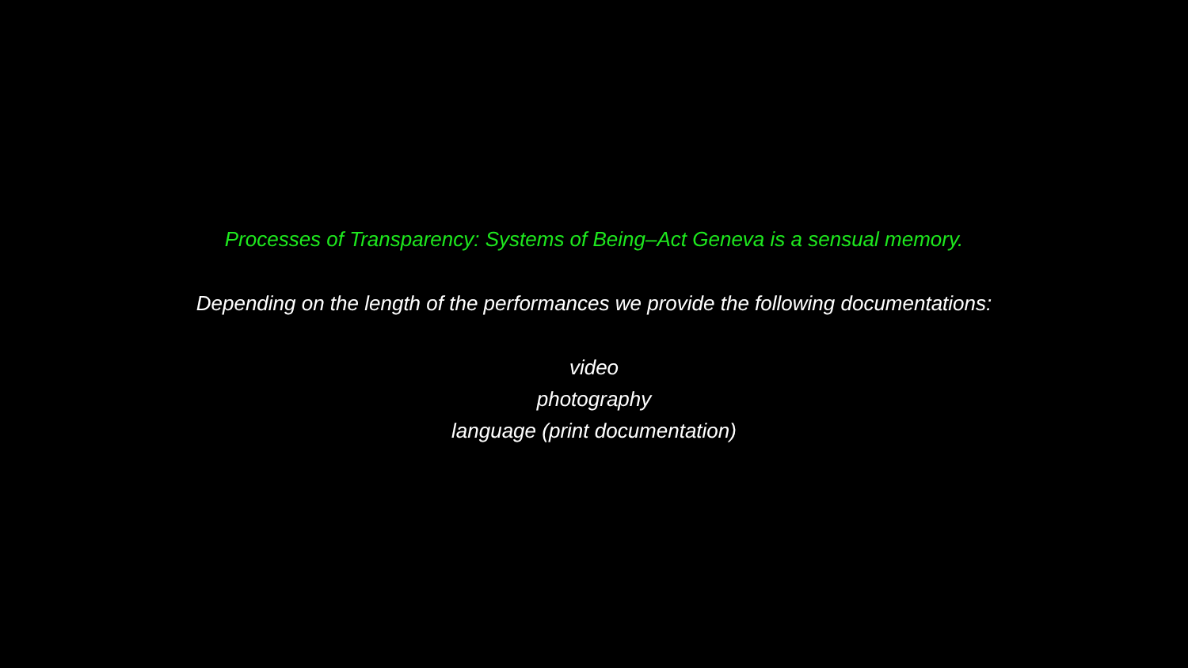Processes of Transparency: Systems of Being–Act Geneva is a sensual memory.
Depending on the length of the performances we provide the following documentations:
video
photography
language (print documentation)